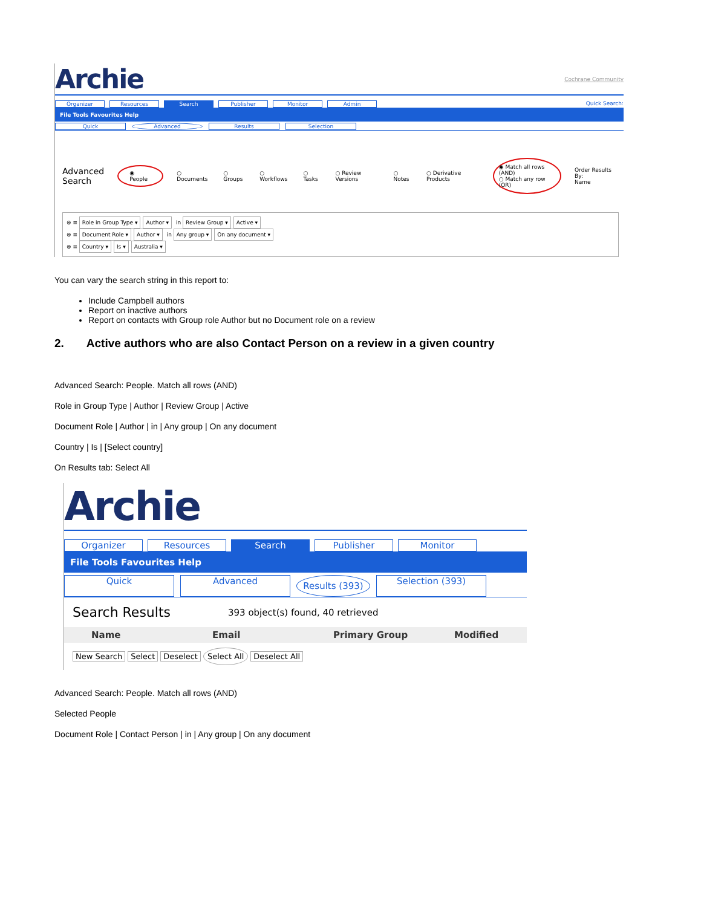Archie Cochrane Community
Organizer Resources Search Publisher Monitor Admin Quick Search:
File Tools Favourites Help
Quick Advanced Results Selection
Advanced
Search ◉ People ○ Documents ○ Groups ○ Workflows ○ Tasks ○ Review Versions ○ Notes ○ Derivative Products ◉ Match all rows (AND)
○ Match any row (OR) Order Results By:
Name
⊗ ≡ Role in Group Type ▾ Author ▾ in Review Group ▾ Active ▾
⊗ ≡ Document Role ▾ Author ▾ in Any group ▾ On any document ▾
⊗ ≡ Country ▾ Is ▾ Australia ▾
You can vary the search string in this report to:
Include Campbell authors
Report on inactive authors
Report on contacts with Group role Author but no Document role on a review
2. Active authors who are also Contact Person on a review in a given country
Advanced Search: People. Match all rows (AND)
Role in Group Type | Author | Review Group | Active
Document Role | Author | in | Any group | On any document
Country | Is | [Select country]
On Results tab: Select All
Archie
Organizer Resources Search Publisher Monitor
File Tools Favourites Help
Quick Advanced
Results (393)
Selection (393)
Search Results 393 object(s) found, 40 retrieved
Name Email Primary Group Modified
New Search Select Deselect Select All Deselect All
Advanced Search: People. Match all rows (AND)
Selected People
Document Role | Contact Person | in | Any group | On any document